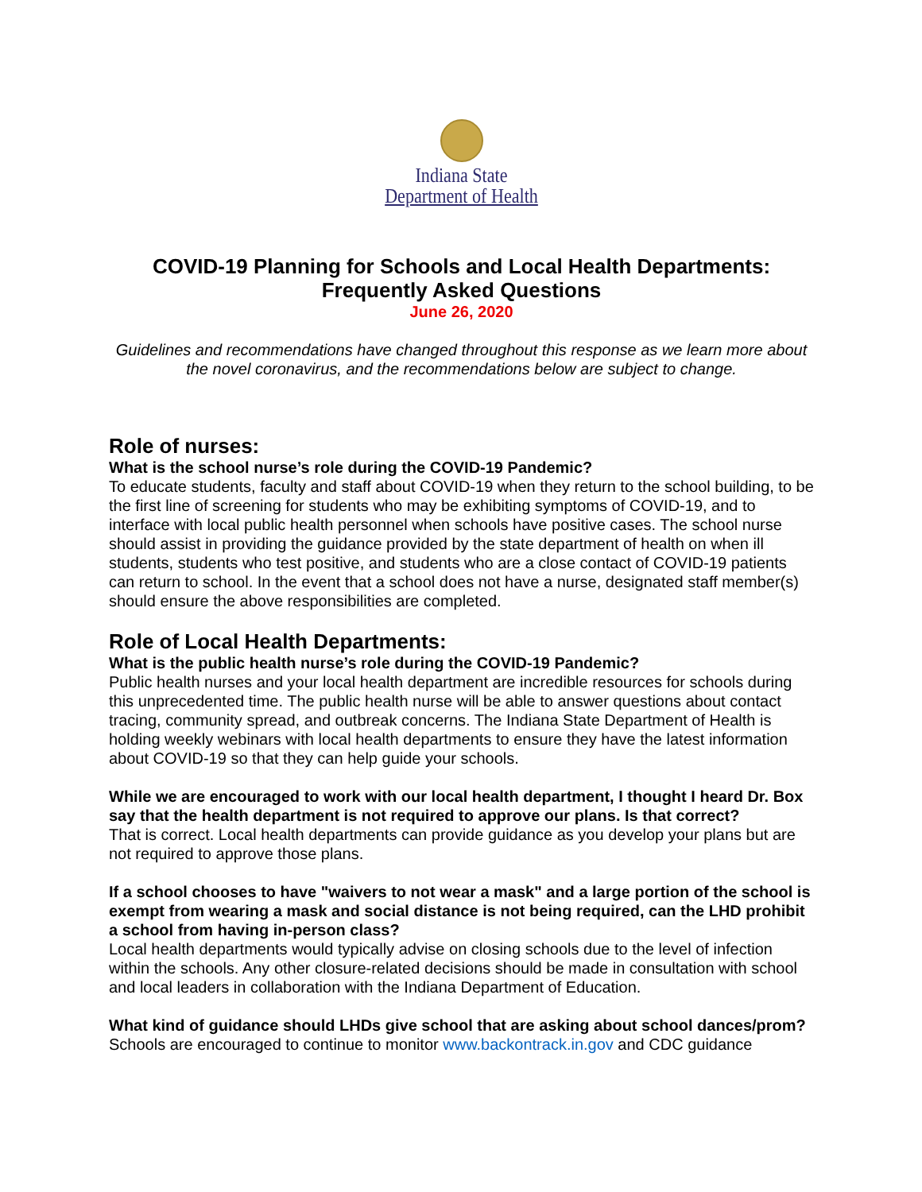Indiana State
Department of Health
COVID-19 Planning for Schools and Local Health Departments:
Frequently Asked Questions
June 26, 2020
Guidelines and recommendations have changed throughout this response as we learn more about the novel coronavirus, and the recommendations below are subject to change.
Role of nurses:
What is the school nurse’s role during the COVID-19 Pandemic?
To educate students, faculty and staff about COVID-19 when they return to the school building, to be the first line of screening for students who may be exhibiting symptoms of COVID-19, and to interface with local public health personnel when schools have positive cases. The school nurse should assist in providing the guidance provided by the state department of health on when ill students, students who test positive, and students who are a close contact of COVID-19 patients can return to school. In the event that a school does not have a nurse, designated staff member(s) should ensure the above responsibilities are completed.
Role of Local Health Departments:
What is the public health nurse’s role during the COVID-19 Pandemic?
Public health nurses and your local health department are incredible resources for schools during this unprecedented time. The public health nurse will be able to answer questions about contact tracing, community spread, and outbreak concerns. The Indiana State Department of Health is holding weekly webinars with local health departments to ensure they have the latest information about COVID-19 so that they can help guide your schools.
While we are encouraged to work with our local health department, I thought I heard Dr. Box say that the health department is not required to approve our plans. Is that correct?
That is correct. Local health departments can provide guidance as you develop your plans but are not required to approve those plans.
If a school chooses to have "waivers to not wear a mask" and a large portion of the school is exempt from wearing a mask and social distance is not being required, can the LHD prohibit a school from having in-person class?
Local health departments would typically advise on closing schools due to the level of infection within the schools. Any other closure-related decisions should be made in consultation with school and local leaders in collaboration with the Indiana Department of Education.
What kind of guidance should LHDs give school that are asking about school dances/prom?
Schools are encouraged to continue to monitor www.backontrack.in.gov and CDC guidance